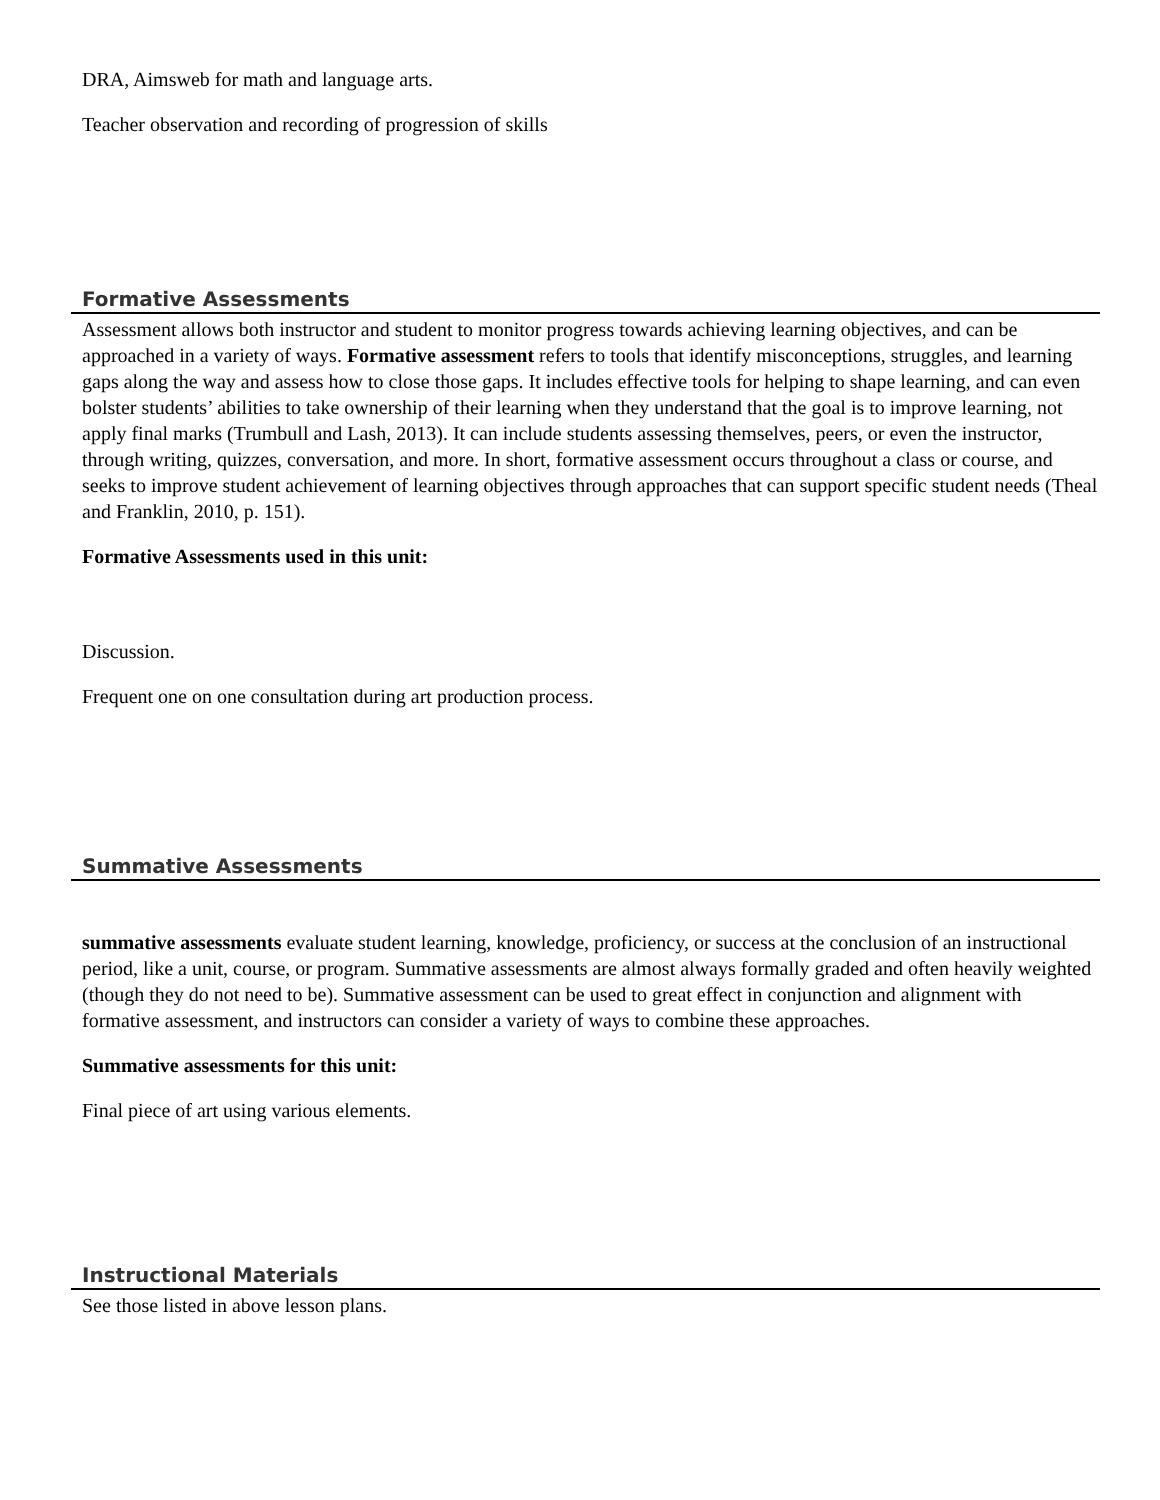DRA, Aimsweb for math and language arts.
Teacher observation and recording of progression of skills
Formative Assessments
Assessment allows both instructor and student to monitor progress towards achieving learning objectives, and can be approached in a variety of ways. Formative assessment refers to tools that identify misconceptions, struggles, and learning gaps along the way and assess how to close those gaps. It includes effective tools for helping to shape learning, and can even bolster students’ abilities to take ownership of their learning when they understand that the goal is to improve learning, not apply final marks (Trumbull and Lash, 2013). It can include students assessing themselves, peers, or even the instructor, through writing, quizzes, conversation, and more. In short, formative assessment occurs throughout a class or course, and seeks to improve student achievement of learning objectives through approaches that can support specific student needs (Theal and Franklin, 2010, p. 151).
Formative Assessments used in this unit:
Discussion.
Frequent one on one consultation during art production process.
Summative Assessments
summative assessments evaluate student learning, knowledge, proficiency, or success at the conclusion of an instructional period, like a unit, course, or program. Summative assessments are almost always formally graded and often heavily weighted (though they do not need to be). Summative assessment can be used to great effect in conjunction and alignment with formative assessment, and instructors can consider a variety of ways to combine these approaches.
Summative assessments for this unit:
Final piece of art using various elements.
Instructional Materials
See those listed in above lesson plans.